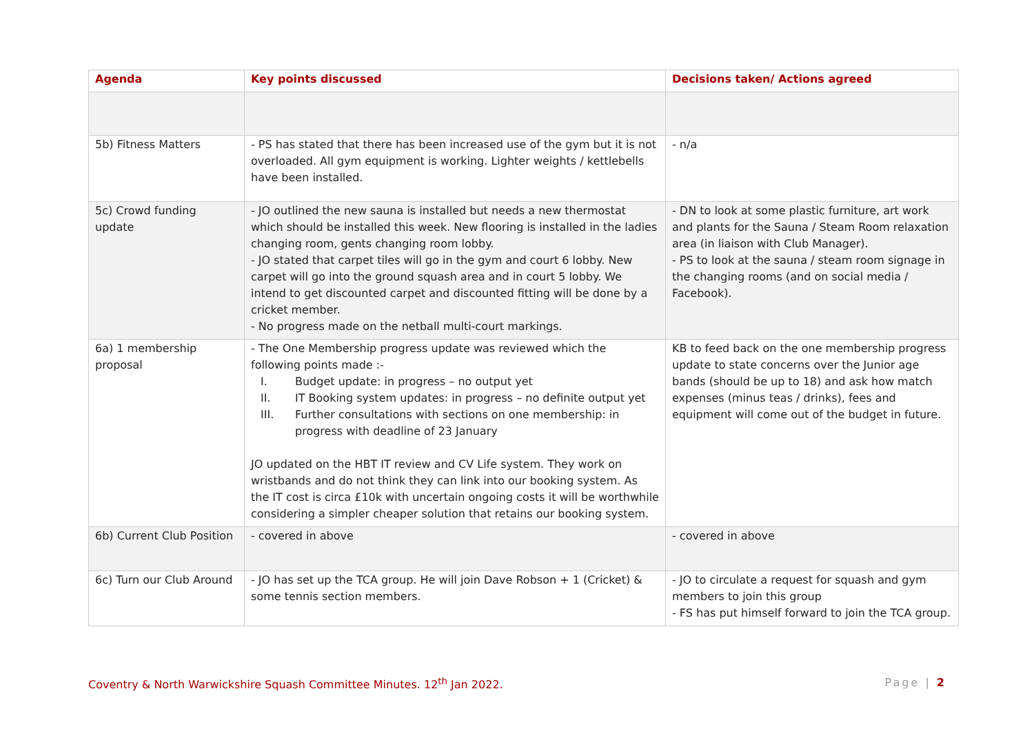| Agenda | Key points discussed | Decisions taken/ Actions agreed |
| --- | --- | --- |
| 5b) Fitness Matters | - PS has stated that there has been increased use of the gym but it is not overloaded. All gym equipment is working. Lighter weights / kettlebells have been installed. | - n/a |
| 5c) Crowd funding update | - JO outlined the new sauna is installed but needs a new thermostat which should be installed this week. New flooring is installed in the ladies changing room, gents changing room lobby. - JO stated that carpet tiles will go in the gym and court 6 lobby. New carpet will go into the ground squash area and in court 5 lobby. We intend to get discounted carpet and discounted fitting will be done by a cricket member. - No progress made on the netball multi-court markings. | - DN to look at some plastic furniture, art work and plants for the Sauna / Steam Room relaxation area (in liaison with Club Manager). - PS to look at the sauna / steam room signage in the changing rooms (and on social media / Facebook). |
| 6a) 1 membership proposal | - The One Membership progress update was reviewed which the following points made :- I. Budget update: in progress – no output yet II. IT Booking system updates: in progress – no definite output yet III. Further consultations with sections on one membership: in progress with deadline of 23 January JO updated on the HBT IT review and CV Life system. They work on wristbands and do not think they can link into our booking system. As the IT cost is circa £10k with uncertain ongoing costs it will be worthwhile considering a simpler cheaper solution that retains our booking system. | KB to feed back on the one membership progress update to state concerns over the Junior age bands (should be up to 18) and ask how match expenses (minus teas / drinks), fees and equipment will come out of the budget in future. |
| 6b) Current Club Position | - covered in above | - covered in above |
| 6c) Turn our Club Around | - JO has set up the TCA group. He will join Dave Robson + 1 (Cricket) & some tennis section members. | - JO to circulate a request for squash and gym members to join this group - FS has put himself forward to join the TCA group. |
Coventry & North Warwickshire Squash Committee Minutes. 12<sup>th</sup> Jan 2022. Page | 2